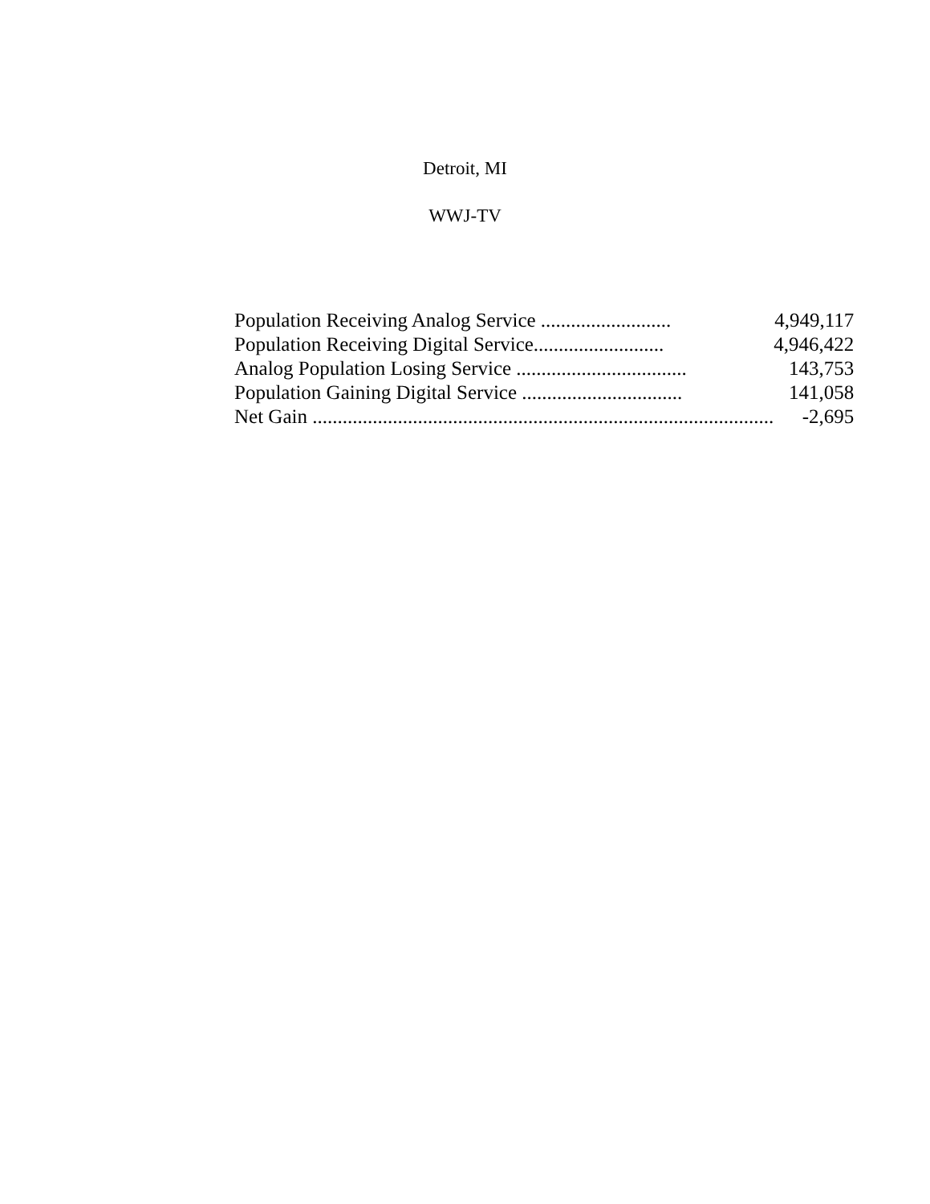Detroit, MI
WWJ-TV
| Population Receiving Analog Service .......................... | 4,949,117 |
| Population Receiving Digital Service.......................... | 4,946,422 |
| Analog Population Losing Service .................................. | 143,753 |
| Population Gaining Digital Service ................................ | 141,058 |
| Net Gain ............................................................................................ | -2,695 |